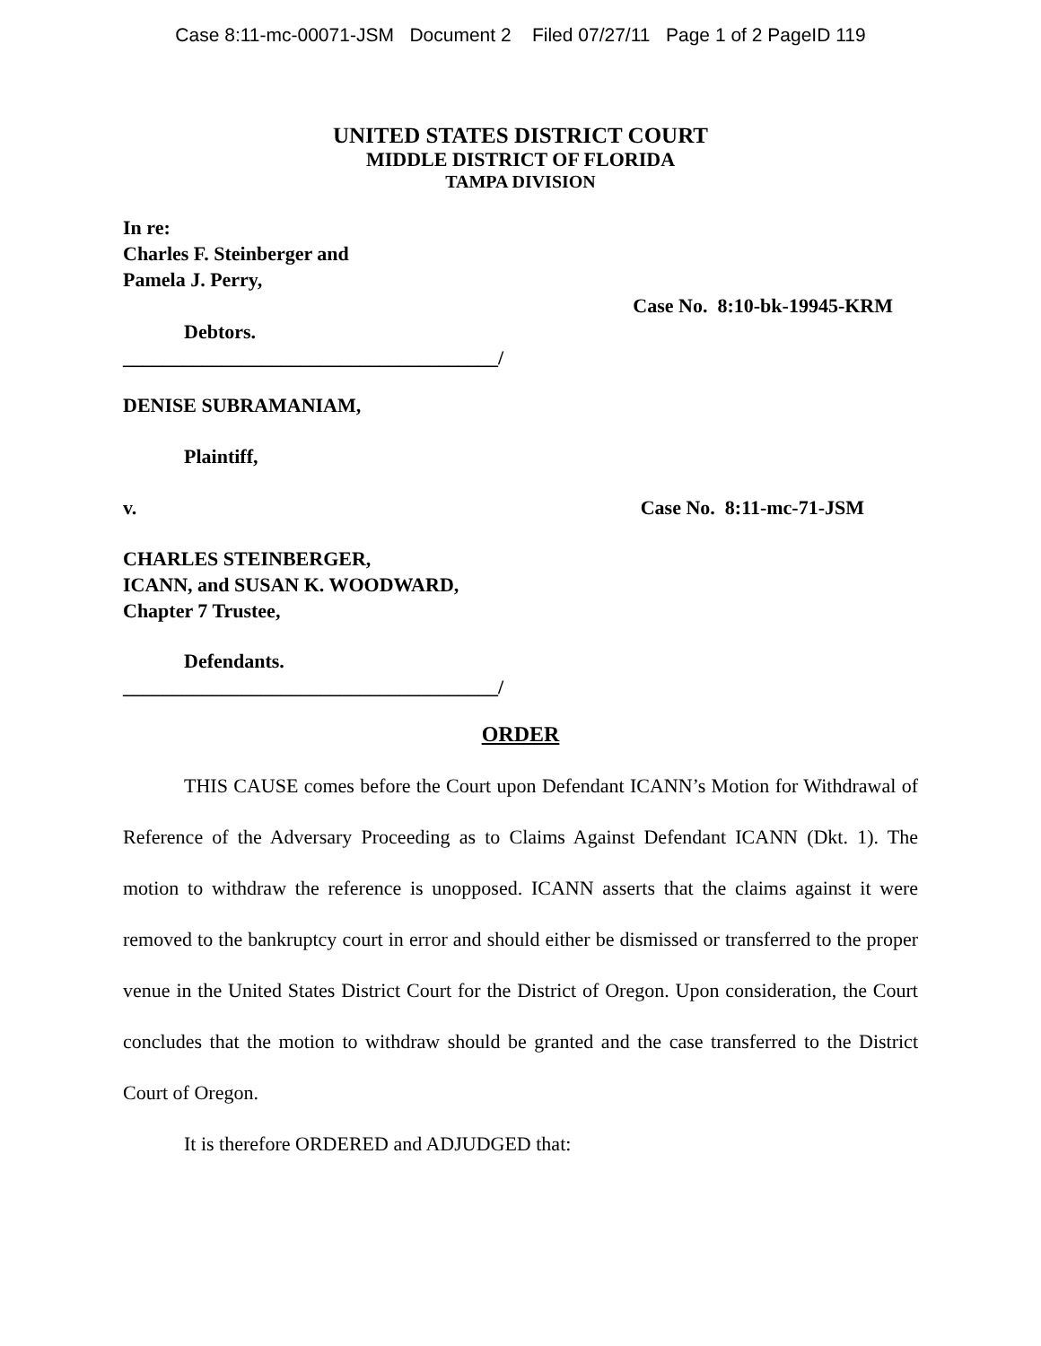Case 8:11-mc-00071-JSM Document 2 Filed 07/27/11 Page 1 of 2 PageID 119
UNITED STATES DISTRICT COURT
MIDDLE DISTRICT OF FLORIDA
TAMPA DIVISION
In re:
Charles F. Steinberger and
Pamela J. Perry,
Case No. 8:10-bk-19945-KRM
Debtors.
______________________________________/
DENISE SUBRAMANIAM,
Plaintiff,
v. Case No. 8:11-mc-71-JSM
CHARLES STEINBERGER,
ICANN, and SUSAN K. WOODWARD,
Chapter 7 Trustee,
Defendants.
______________________________________/
ORDER
THIS CAUSE comes before the Court upon Defendant ICANN’s Motion for Withdrawal of Reference of the Adversary Proceeding as to Claims Against Defendant ICANN (Dkt. 1). The motion to withdraw the reference is unopposed. ICANN asserts that the claims against it were removed to the bankruptcy court in error and should either be dismissed or transferred to the proper venue in the United States District Court for the District of Oregon. Upon consideration, the Court concludes that the motion to withdraw should be granted and the case transferred to the District Court of Oregon.
It is therefore ORDERED and ADJUDGED that: